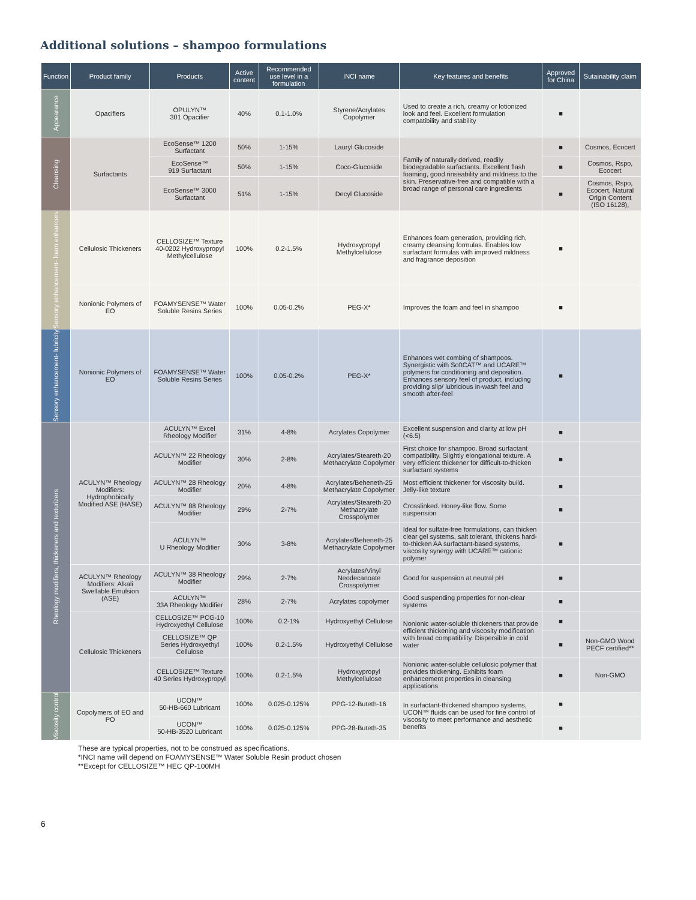Additional solutions – shampoo formulations
| Function | Product family | Products | Active content | Recommended use level in a formulation | INCI name | Key features and benefits | Approved for China | Sutainability claim |
| --- | --- | --- | --- | --- | --- | --- | --- | --- |
| Appearance | Opacifiers | OPULYN™ 301 Opacifier | 40% | 0.1-1.0% | Styrene/Acrylates Copolymer | Used to create a rich, creamy or lotionized look and feel. Excellent formulation compatibility and stability | ■ | |
| Cleansing | Surfactants | EcoSense™ 1200 Surfactant | 50% | 1-15% | Lauryl Glucoside | Family of naturally derived, readily biodegradable surfactants. Excellent flash foaming, good rinseability and mildness to the skin. Preservative-free and compatible with a broad range of personal care ingredients | ■ | Cosmos, Ecocert |
| | | EcoSense™ 919 Surfactant | 50% | 1-15% | Coco-Glucoside | | ■ | Cosmos, Rspo, Ecocert |
| | | EcoSense™ 3000 Surfactant | 51% | 1-15% | Decyl Glucoside | | ■ | Cosmos, Rspo, Ecocert, Natural Origin Content (ISO 16128), |
| Sensory enhancement- foam enhancers | Cellulosic Thickeners | CELLOSIZE™ Texture 40-0202 Hydroxypropyl Methylcellulose | 100% | 0.2-1.5% | Hydroxypropyl Methylcellulose | Enhances foam generation, providing rich, creamy cleansing formulas. Enables low surfactant formulas with improved mildness and fragrance deposition | ■ | |
| | Nonionic Polymers of EO | FOAMYSENSE™ Water Soluble Resins Series | 100% | 0.05-0.2% | PEG-X* | Improves the foam and feel in shampoo | ■ | |
| Sensory enhancement- lubricity | Nonionic Polymers of EO | FOAMYSENSE™ Water Soluble Resins Series | 100% | 0.05-0.2% | PEG-X* | Enhances wet combing of shampoos. Synergistic with SoftCAT™ and UCARE™ polymers for conditioning and deposition. Enhances sensory feel of product, including providing slip/ lubricious in-wash feel and smooth after-feel | ■ | |
| Rheology modifiers, thickeners and texturizers | ACULYN™ Rheology Modifiers: Hydrophobically Modified ASE (HASE) | ACULYN™ Excel Rheology Modifier | 31% | 4-8% | Acrylates Copolymer | Excellent suspension and clarity at low pH (<6.5) | ■ | |
| | | ACULYN™ 22 Rheology Modifier | 30% | 2-8% | Acrylates/Steareth-20 Methacrylate Copolymer | First choice for shampoo. Broad surfactant compatibility. Slightly elongational texture. A very efficient thickener for difficult-to-thicken surfactant systems | ■ | |
| | | ACULYN™ 28 Rheology Modifier | 20% | 4-8% | Acrylates/Beheneth-25 Methacrylate Copolymer | Most efficient thickener for viscosity build. Jelly-like texture | ■ | |
| | | ACULYN™ 88 Rheology Modifier | 29% | 2-7% | Acrylates/Steareth-20 Methacrylate Crosspolymer | Crosslinked. Honey-like flow. Some suspension | ■ | |
| | | ACULYN™ U Rheology Modifier | 30% | 3-8% | Acrylates/Beheneth-25 Methacrylate Copolymer | Ideal for sulfate-free formulations, can thicken clear gel systems, salt tolerant, thickens hard-to-thicken AA surfactant-based systems, viscosity synergy with UCARE™ cationic polymer | ■ | |
| | ACULYN™ Rheology Modifiers: Alkali Swellable Emulsion (ASE) | ACULYN™ 38 Rheology Modifier | 29% | 2-7% | Acrylates/Vinyl Neodecanoate Crosspolymer | Good for suspension at neutral pH | ■ | |
| | | ACULYN™ 33A Rheology Modifier | 28% | 2-7% | Acrylates copolymer | Good suspending properties for non-clear systems | ■ | |
| | Cellulosic Thickeners | CELLOSIZE™ PCG-10 Hydroxyethyl Cellulose | 100% | 0.2-1% | Hydroxyethyl Cellulose | Nonionic water-soluble thickeners that provide efficient thickening and viscosity modification with broad compatibility. Dispersible in cold water | ■ | |
| | | CELLOSIZE™ QP Series Hydroxyethyl Cellulose | 100% | 0.2-1.5% | Hydroxyethyl Cellulose | | ■ | Non-GMO Wood PECF certified** |
| | | CELLOSIZE™ Texture 40 Series Hydroxypropyl | 100% | 0.2-1.5% | Hydroxypropyl Methylcellulose | Nonionic water-soluble cellulosic polymer that provides thickening. Exhibits foam enhancement properties in cleansing applications | ■ | Non-GMO |
| Viscosity control | Copolymers of EO and PO | UCON™ 50-HB-660 Lubricant | 100% | 0.025-0.125% | PPG-12-Buteth-16 | In surfactant-thickened shampoo systems, UCON™ fluids can be used for fine control of viscosity to meet performance and aesthetic benefits | ■ | |
| | | UCON™ 50-HB-3520 Lubricant | 100% | 0.025-0.125% | PPG-28-Buteth-35 | | ■ | |
These are typical properties, not to be construed as specifications.
*INCI name will depend on FOAMYSENSE™ Water Soluble Resin product chosen
**Except for CELLOSIZE™ HEC QP-100MH
6